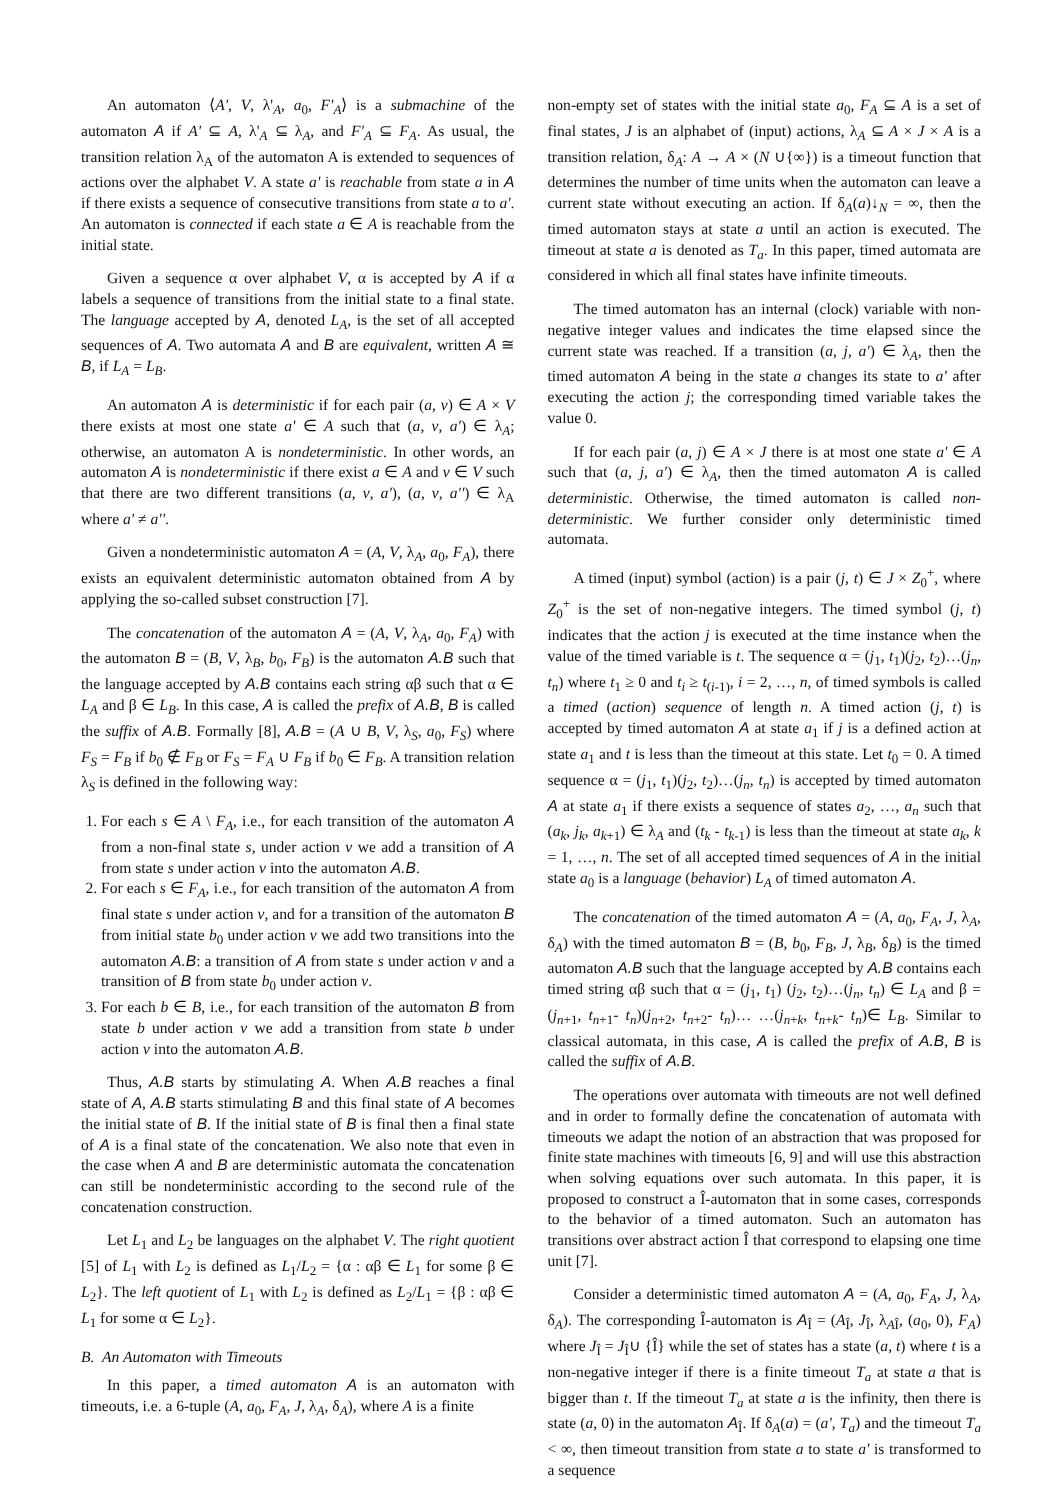An automaton ⟨A', V, λ'<sub>A</sub>, a<sub>0</sub>, F'<sub>A</sub>⟩ is a submachine of the automaton A if A' ⊆ A, λ'<sub>A</sub> ⊆ λ<sub>A</sub>, and F'<sub>A</sub> ⊆ F<sub>A</sub>. As usual, the transition relation λ<sub>A</sub> of the automaton A is extended to sequences of actions over the alphabet V. A state a' is reachable from state a in A if there exists a sequence of consecutive transitions from state a to a'. An automaton is connected if each state a ∈ A is reachable from the initial state.
Given a sequence α over alphabet V, α is accepted by A if α labels a sequence of transitions from the initial state to a final state. The language accepted by A, denoted L<sub>A</sub>, is the set of all accepted sequences of A. Two automata A and B are equivalent, written A ≅ B, if L<sub>A</sub> = L<sub>B</sub>.
An automaton A is deterministic if for each pair (a, v) ∈ A × V there exists at most one state a' ∈ A such that (a, v, a') ∈ λ<sub>A</sub>; otherwise, an automaton A is nondeterministic. In other words, an automaton A is nondeterministic if there exist a ∈ A and v ∈ V such that there are two different transitions (a, v, a'), (a, v, a'') ∈ λ<sub>A</sub> where a' ≠ a''.
Given a nondeterministic automaton A = (A, V, λ<sub>A</sub>, a<sub>0</sub>, F<sub>A</sub>), there exists an equivalent deterministic automaton obtained from A by applying the so-called subset construction [7].
The concatenation of the automaton A = (A, V, λ<sub>A</sub>, a<sub>0</sub>, F<sub>A</sub>) with the automaton B = (B, V, λ<sub>B</sub>, b<sub>0</sub>, F<sub>B</sub>) is the automaton A.B such that the language accepted by A.B contains each string αβ such that α ∈ L<sub>A</sub> and β ∈ L<sub>B</sub>. In this case, A is called the prefix of A.B, B is called the suffix of A.B. Formally [8], A.B = (A ∪ B, V, λ<sub>S</sub>, a<sub>0</sub>, F<sub>S</sub>) where F<sub>S</sub> = F<sub>B</sub> if b<sub>0</sub> ∉ F<sub>B</sub> or F<sub>S</sub> = F<sub>A</sub> ∪ F<sub>B</sub> if b<sub>0</sub> ∈ F<sub>B</sub>. A transition relation λ<sub>S</sub> is defined in the following way:
1. For each s ∈ A \ F<sub>A</sub>, i.e., for each transition of the automaton A from a non-final state s, under action v we add a transition of A from state s under action v into the automaton A.B.
2. For each s ∈ F<sub>A</sub>, i.e., for each transition of the automaton A from final state s under action v, and for a transition of the automaton B from initial state b<sub>0</sub> under action v we add two transitions into the automaton A.B: a transition of A from state s under action v and a transition of B from state b<sub>0</sub> under action v.
3. For each b ∈ B, i.e., for each transition of the automaton B from state b under action v we add a transition from state b under action v into the automaton A.B.
Thus, A.B starts by stimulating A. When A.B reaches a final state of A, A.B starts stimulating B and this final state of A becomes the initial state of B. If the initial state of B is final then a final state of A is a final state of the concatenation. We also note that even in the case when A and B are deterministic automata the concatenation can still be nondeterministic according to the second rule of the concatenation construction.
Let L<sub>1</sub> and L<sub>2</sub> be languages on the alphabet V. The right quotient [5] of L<sub>1</sub> with L<sub>2</sub> is defined as L<sub>1</sub>/L<sub>2</sub> = {α : αβ ∈ L<sub>1</sub> for some β ∈ L<sub>2</sub>}. The left quotient of L<sub>1</sub> with L<sub>2</sub> is defined as L<sub>2</sub>/L<sub>1</sub> = {β : αβ ∈ L<sub>1</sub> for some α ∈ L<sub>2</sub>}.
B. An Automaton with Timeouts
In this paper, a timed automaton A is an automaton with timeouts, i.e. a 6-tuple (A, a<sub>0</sub>, F<sub>A</sub>, J, λ<sub>A</sub>, δ<sub>A</sub>), where A is a finite
non-empty set of states with the initial state a<sub>0</sub>, F<sub>A</sub> ⊆ A is a set of final states, J is an alphabet of (input) actions, λ<sub>A</sub> ⊆ A × J × A is a transition relation, δ<sub>A</sub>: A → A × (N ∪{∞}) is a timeout function that determines the number of time units when the automaton can leave a current state without executing an action. If δ<sub>A</sub>(a)↓<sub>N</sub> = ∞, then the timed automaton stays at state a until an action is executed. The timeout at state a is denoted as T<sub>a</sub>. In this paper, timed automata are considered in which all final states have infinite timeouts.
The timed automaton has an internal (clock) variable with non-negative integer values and indicates the time elapsed since the current state was reached. If a transition (a, j, a') ∈ λ<sub>A</sub>, then the timed automaton A being in the state a changes its state to a' after executing the action j; the corresponding timed variable takes the value 0.
If for each pair (a, j) ∈ A × J there is at most one state a' ∈ A such that (a, j, a') ∈ λ<sub>A</sub>, then the timed automaton A is called deterministic. Otherwise, the timed automaton is called non-deterministic. We further consider only deterministic timed automata.
A timed (input) symbol (action) is a pair (j, t) ∈ J × Z<sub>0</sub><sup>+</sup>, where Z<sub>0</sub><sup>+</sup> is the set of non-negative integers. The timed symbol (j, t) indicates that the action j is executed at the time instance when the value of the timed variable is t. The sequence α = (j<sub>1</sub>, t<sub>1</sub>)(j<sub>2</sub>, t<sub>2</sub>)…(j<sub>n</sub>, t<sub>n</sub>) where t<sub>1</sub> ≥ 0 and t<sub>i</sub> ≥ t<sub>(i-1)</sub>, i = 2, …, n, of timed symbols is called a timed (action) sequence of length n. A timed action (j, t) is accepted by timed automaton A at state a<sub>1</sub> if j is a defined action at state a<sub>1</sub> and t is less than the timeout at this state. Let t<sub>0</sub> = 0. A timed sequence α = (j<sub>1</sub>, t<sub>1</sub>)(j<sub>2</sub>, t<sub>2</sub>)…(j<sub>n</sub>, t<sub>n</sub>) is accepted by timed automaton A at state a<sub>1</sub> if there exists a sequence of states a<sub>2</sub>, …, a<sub>n</sub> such that (a<sub>k</sub>, j<sub>k</sub>, a<sub>k+1</sub>) ∈ λ<sub>A</sub> and (t<sub>k</sub> - t<sub>k-1</sub>) is less than the timeout at state a<sub>k</sub>, k = 1, …, n. The set of all accepted timed sequences of A in the initial state a<sub>0</sub> is a language (behavior) L<sub>A</sub> of timed automaton A.
The concatenation of the timed automaton A = (A, a<sub>0</sub>, F<sub>A</sub>, J, λ<sub>A</sub>, δ<sub>A</sub>) with the timed automaton B = (B, b<sub>0</sub>, F<sub>B</sub>, J, λ<sub>B</sub>, δ<sub>B</sub>) is the timed automaton A.B such that the language accepted by A.B contains each timed string αβ such that α = (j<sub>1</sub>, t<sub>1</sub>) (j<sub>2</sub>, t<sub>2</sub>)…(j<sub>n</sub>, t<sub>n</sub>) ∈ L<sub>A</sub> and β = (j<sub>n+1</sub>, t<sub>n+1</sub>- t<sub>n</sub>)(j<sub>n+2</sub>, t<sub>n+2</sub>- t<sub>n</sub>)… …(j<sub>n+k</sub>, t<sub>n+k</sub>- t<sub>n</sub>)∈ L<sub>B</sub>. Similar to classical automata, in this case, A is called the prefix of A.B, B is called the suffix of A.B.
The operations over automata with timeouts are not well defined and in order to formally define the concatenation of automata with timeouts we adapt the notion of an abstraction that was proposed for finite state machines with timeouts [6, 9] and will use this abstraction when solving equations over such automata. In this paper, it is proposed to construct a Î-automaton that in some cases, corresponds to the behavior of a timed automaton. Such an automaton has transitions over abstract action Î that correspond to elapsing one time unit [7].
Consider a deterministic timed automaton A = (A, a<sub>0</sub>, F<sub>A</sub>, J, λ<sub>A</sub>, δ<sub>A</sub>). The corresponding Î-automaton is A<sub>Î</sub> = (A<sub>Î</sub>, J<sub>Î</sub>, λ<sub>AÎ</sub>, (a<sub>0</sub>, 0), F<sub>A</sub>) where J<sub>Î</sub> = J<sub>Î</sub>∪ {Î} while the set of states has a state (a, t) where t is a non-negative integer if there is a finite timeout T<sub>a</sub> at state a that is bigger than t. If the timeout T<sub>a</sub> at state a is the infinity, then there is state (a, 0) in the automaton A<sub>Î</sub>. If δ<sub>A</sub>(a) = (a', T<sub>a</sub>) and the timeout T<sub>a</sub> < ∞, then timeout transition from state a to state a' is transformed to a sequence